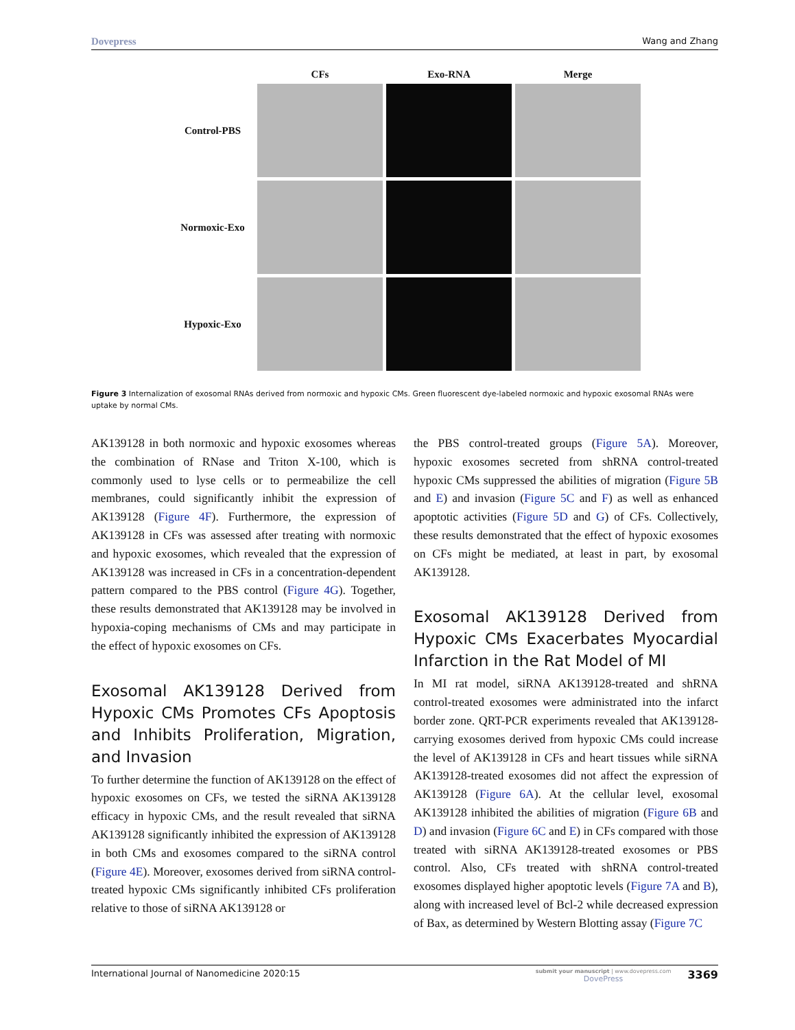Dovepress Wang and Zhang
CFs
Exo-RNA
Merge
Control-PBS
Normoxic-Exo
Hypoxic-Exo
Figure 3 Internalization of exosomal RNAs derived from normoxic and hypoxic CMs. Green fluorescent dye-labeled normoxic and hypoxic exosomal RNAs were uptake by normal CMs.
AK139128 in both normoxic and hypoxic exosomes whereas the combination of RNase and Triton X-100, which is commonly used to lyse cells or to permeabilize the cell membranes, could significantly inhibit the expression of AK139128 (Figure 4F). Furthermore, the expression of AK139128 in CFs was assessed after treating with normoxic and hypoxic exosomes, which revealed that the expression of AK139128 was increased in CFs in a concentration-dependent pattern compared to the PBS control (Figure 4G). Together, these results demonstrated that AK139128 may be involved in hypoxia-coping mechanisms of CMs and may participate in the effect of hypoxic exosomes on CFs.
Exosomal AK139128 Derived from Hypoxic CMs Promotes CFs Apoptosis and Inhibits Proliferation, Migration, and Invasion
To further determine the function of AK139128 on the effect of hypoxic exosomes on CFs, we tested the siRNA AK139128 efficacy in hypoxic CMs, and the result revealed that siRNA AK139128 significantly inhibited the expression of AK139128 in both CMs and exosomes compared to the siRNA control (Figure 4E). Moreover, exosomes derived from siRNA control-treated hypoxic CMs significantly inhibited CFs proliferation relative to those of siRNA AK139128 or
the PBS control-treated groups (Figure 5A). Moreover, hypoxic exosomes secreted from shRNA control-treated hypoxic CMs suppressed the abilities of migration (Figure 5B and E) and invasion (Figure 5C and F) as well as enhanced apoptotic activities (Figure 5D and G) of CFs. Collectively, these results demonstrated that the effect of hypoxic exosomes on CFs might be mediated, at least in part, by exosomal AK139128.
Exosomal AK139128 Derived from Hypoxic CMs Exacerbates Myocardial Infarction in the Rat Model of MI
In MI rat model, siRNA AK139128-treated and shRNA control-treated exosomes were administrated into the infarct border zone. QRT-PCR experiments revealed that AK139128-carrying exosomes derived from hypoxic CMs could increase the level of AK139128 in CFs and heart tissues while siRNA AK139128-treated exosomes did not affect the expression of AK139128 (Figure 6A). At the cellular level, exosomal AK139128 inhibited the abilities of migration (Figure 6B and D) and invasion (Figure 6C and E) in CFs compared with those treated with siRNA AK139128-treated exosomes or PBS control. Also, CFs treated with shRNA control-treated exosomes displayed higher apoptotic levels (Figure 7A and B), along with increased level of Bcl-2 while decreased expression of Bax, as determined by Western Blotting assay (Figure 7C
International Journal of Nanomedicine 2020:15 submit your manuscript | www.dovepress.com
DovePress 3369